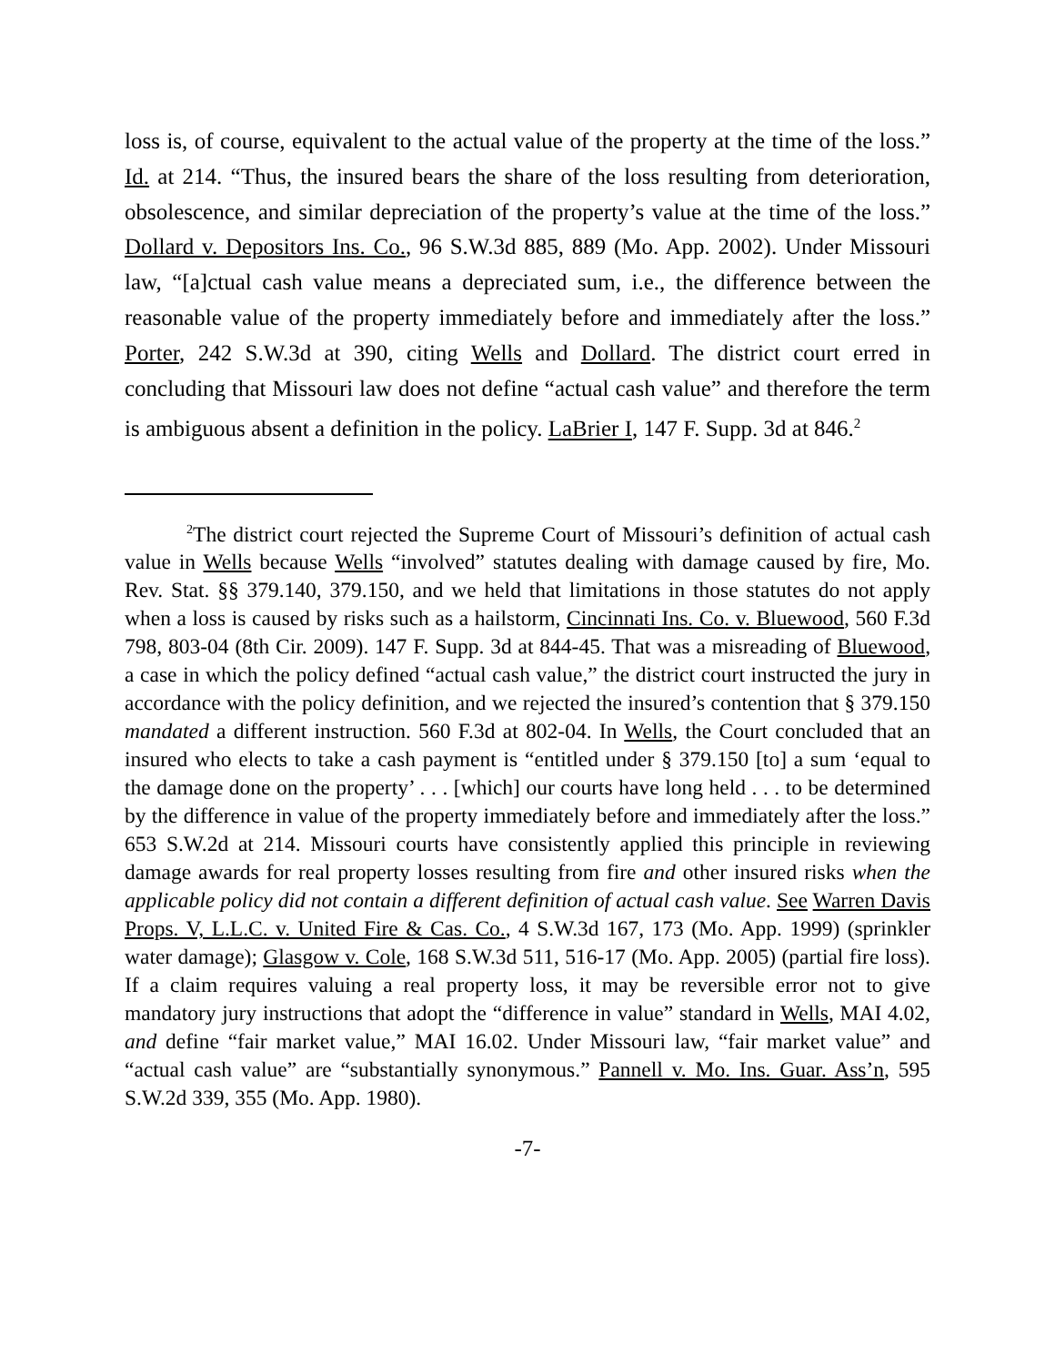loss is, of course, equivalent to the actual value of the property at the time of the loss.” Id. at 214. “Thus, the insured bears the share of the loss resulting from deterioration, obsolescence, and similar depreciation of the property’s value at the time of the loss.” Dollard v. Depositors Ins. Co., 96 S.W.3d 885, 889 (Mo. App. 2002). Under Missouri law, “[a]ctual cash value means a depreciated sum, i.e., the difference between the reasonable value of the property immediately before and immediately after the loss.” Porter, 242 S.W.3d at 390, citing Wells and Dollard. The district court erred in concluding that Missouri law does not define “actual cash value” and therefore the term is ambiguous absent a definition in the policy. LaBrier I, 147 F. Supp. 3d at 846.<sup>2</sup>
<sup>2</sup> The district court rejected the Supreme Court of Missouri’s definition of actual cash value in Wells because Wells “involved” statutes dealing with damage caused by fire, Mo. Rev. Stat. §§ 379.140, 379.150, and we held that limitations in those statutes do not apply when a loss is caused by risks such as a hailstorm, Cincinnati Ins. Co. v. Bluewood, 560 F.3d 798, 803-04 (8th Cir. 2009). 147 F. Supp. 3d at 844-45. That was a misreading of Bluewood, a case in which the policy defined “actual cash value,” the district court instructed the jury in accordance with the policy definition, and we rejected the insured’s contention that § 379.150 mandated a different instruction. 560 F.3d at 802-04. In Wells, the Court concluded that an insured who elects to take a cash payment is “entitled under § 379.150 [to] a sum ‘equal to the damage done on the property’ . . . [which] our courts have long held . . . to be determined by the difference in value of the property immediately before and immediately after the loss.” 653 S.W.2d at 214. Missouri courts have consistently applied this principle in reviewing damage awards for real property losses resulting from fire and other insured risks when the applicable policy did not contain a different definition of actual cash value. See Warren Davis Props. V, L.L.C. v. United Fire & Cas. Co., 4 S.W.3d 167, 173 (Mo. App. 1999) (sprinkler water damage); Glasgow v. Cole, 168 S.W.3d 511, 516-17 (Mo. App. 2005) (partial fire loss). If a claim requires valuing a real property loss, it may be reversible error not to give mandatory jury instructions that adopt the “difference in value” standard in Wells, MAI 4.02, and define “fair market value,” MAI 16.02. Under Missouri law, “fair market value” and “actual cash value” are “substantially synonymous.” Pannell v. Mo. Ins. Guar. Ass’n, 595 S.W.2d 339, 355 (Mo. App. 1980).
-7-